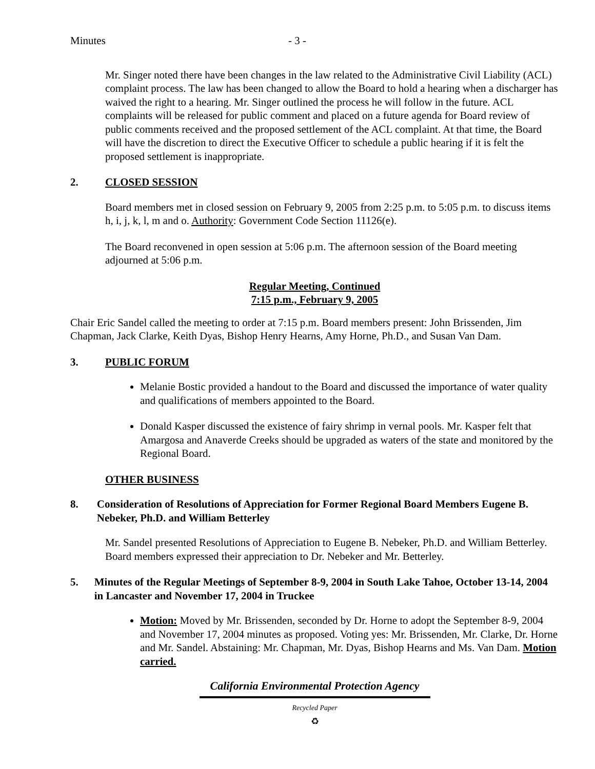Minutes - 3 -
Mr. Singer noted there have been changes in the law related to the Administrative Civil Liability (ACL) complaint process. The law has been changed to allow the Board to hold a hearing when a discharger has waived the right to a hearing. Mr. Singer outlined the process he will follow in the future. ACL complaints will be released for public comment and placed on a future agenda for Board review of public comments received and the proposed settlement of the ACL complaint. At that time, the Board will have the discretion to direct the Executive Officer to schedule a public hearing if it is felt the proposed settlement is inappropriate.
2. CLOSED SESSION
Board members met in closed session on February 9, 2005 from 2:25 p.m. to 5:05 p.m. to discuss items h, i, j, k, l, m and o. Authority: Government Code Section 11126(e).
The Board reconvened in open session at 5:06 p.m. The afternoon session of the Board meeting adjourned at 5:06 p.m.
Regular Meeting, Continued
7:15 p.m., February 9, 2005
Chair Eric Sandel called the meeting to order at 7:15 p.m. Board members present: John Brissenden, Jim Chapman, Jack Clarke, Keith Dyas, Bishop Henry Hearns, Amy Horne, Ph.D., and Susan Van Dam.
3. PUBLIC FORUM
Melanie Bostic provided a handout to the Board and discussed the importance of water quality and qualifications of members appointed to the Board.
Donald Kasper discussed the existence of fairy shrimp in vernal pools. Mr. Kasper felt that Amargosa and Anaverde Creeks should be upgraded as waters of the state and monitored by the Regional Board.
OTHER BUSINESS
8. Consideration of Resolutions of Appreciation for Former Regional Board Members Eugene B. Nebeker, Ph.D. and William Betterley
Mr. Sandel presented Resolutions of Appreciation to Eugene B. Nebeker, Ph.D. and William Betterley. Board members expressed their appreciation to Dr. Nebeker and Mr. Betterley.
5. Minutes of the Regular Meetings of September 8-9, 2004 in South Lake Tahoe, October 13-14, 2004 in Lancaster and November 17, 2004 in Truckee
Motion: Moved by Mr. Brissenden, seconded by Dr. Horne to adopt the September 8-9, 2004 and November 17, 2004 minutes as proposed. Voting yes: Mr. Brissenden, Mr. Clarke, Dr. Horne and Mr. Sandel. Abstaining: Mr. Chapman, Mr. Dyas, Bishop Hearns and Ms. Van Dam. Motion carried.
California Environmental Protection Agency
Recycled Paper
♻